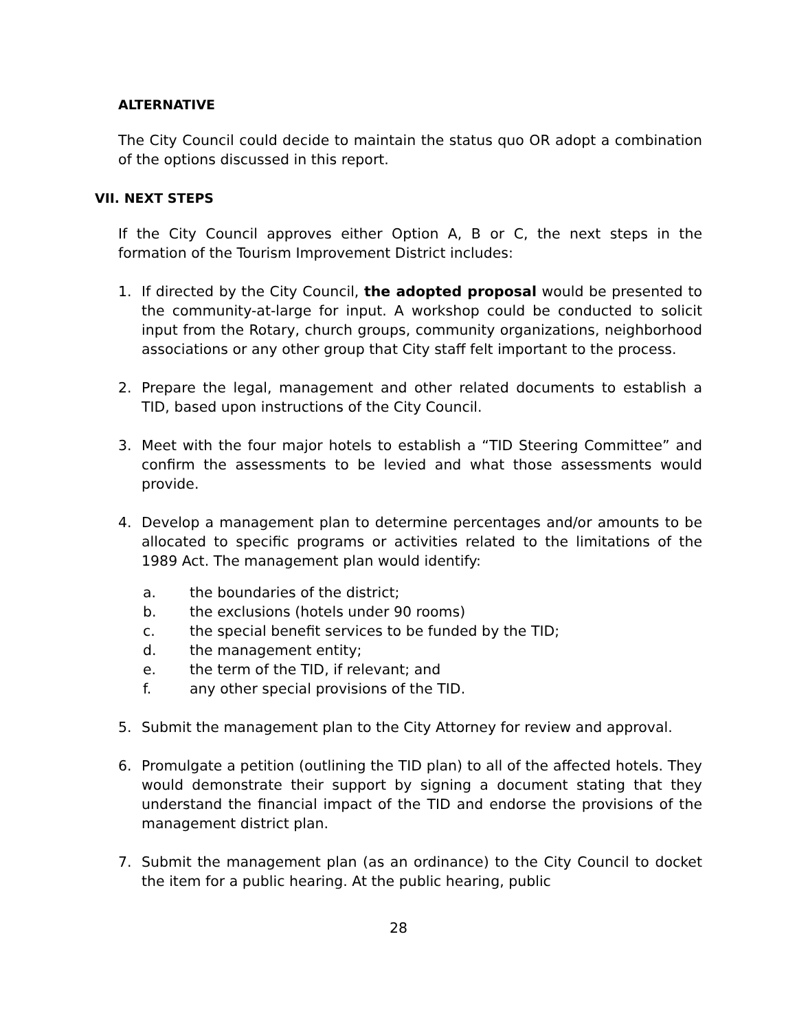ALTERNATIVE
The City Council could decide to maintain the status quo OR adopt a combination of the options discussed in this report.
VII. NEXT STEPS
If the City Council approves either Option A, B or C, the next steps in the formation of the Tourism Improvement District includes:
1. If directed by the City Council, the adopted proposal would be presented to the community-at-large for input. A workshop could be conducted to solicit input from the Rotary, church groups, community organizations, neighborhood associations or any other group that City staff felt important to the process.
2. Prepare the legal, management and other related documents to establish a TID, based upon instructions of the City Council.
3. Meet with the four major hotels to establish a “TID Steering Committee” and confirm the assessments to be levied and what those assessments would provide.
4. Develop a management plan to determine percentages and/or amounts to be allocated to specific programs or activities related to the limitations of the 1989 Act. The management plan would identify:
a. the boundaries of the district;
b. the exclusions (hotels under 90 rooms)
c. the special benefit services to be funded by the TID;
d. the management entity;
e. the term of the TID, if relevant; and
f. any other special provisions of the TID.
5. Submit the management plan to the City Attorney for review and approval.
6. Promulgate a petition (outlining the TID plan) to all of the affected hotels. They would demonstrate their support by signing a document stating that they understand the financial impact of the TID and endorse the provisions of the management district plan.
7. Submit the management plan (as an ordinance) to the City Council to docket the item for a public hearing. At the public hearing, public
28